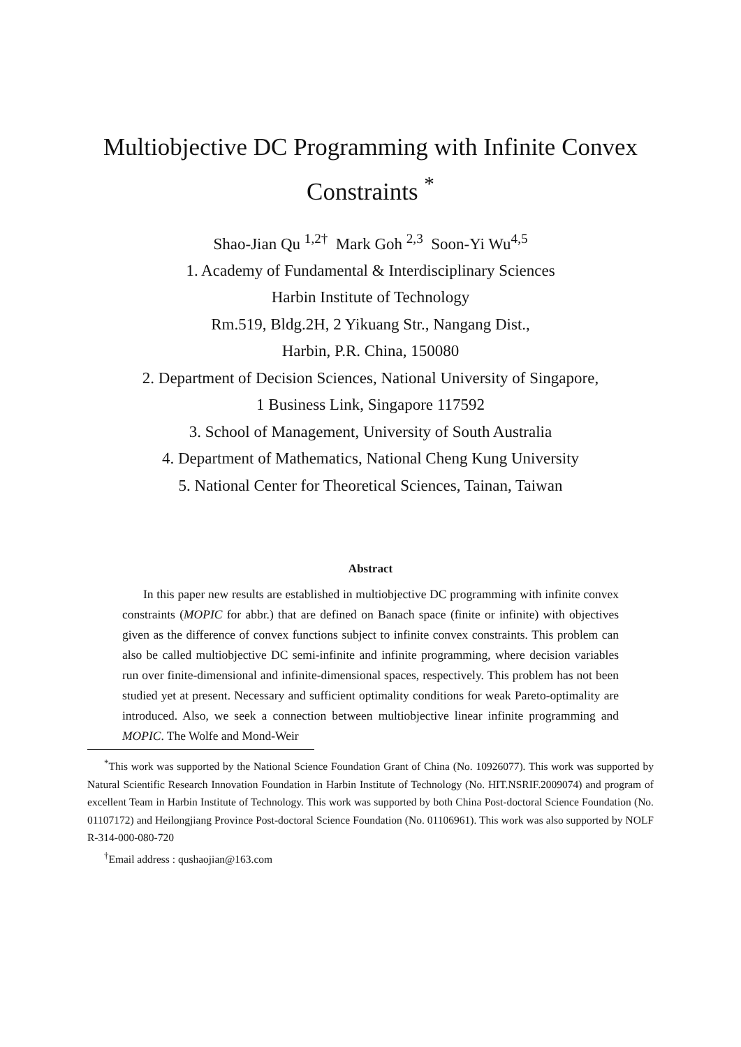Multiobjective DC Programming with Infinite Convex Constraints <sup>*</sup>
Shao-Jian Qu <sup>1,2†</sup> Mark Goh <sup>2,3</sup> Soon-Yi Wu<sup>4,5</sup>
1. Academy of Fundamental & Interdisciplinary Sciences
Harbin Institute of Technology
Rm.519, Bldg.2H, 2 Yikuang Str., Nangang Dist.,
Harbin, P.R. China, 150080
2. Department of Decision Sciences, National University of Singapore,
1 Business Link, Singapore 117592
3. School of Management, University of South Australia
4. Department of Mathematics, National Cheng Kung University
5. National Center for Theoretical Sciences, Tainan, Taiwan
Abstract
In this paper new results are established in multiobjective DC programming with infinite convex constraints (MOPIC for abbr.) that are defined on Banach space (finite or infinite) with objectives given as the difference of convex functions subject to infinite convex constraints. This problem can also be called multiobjective DC semi-infinite and infinite programming, where decision variables run over finite-dimensional and infinite-dimensional spaces, respectively. This problem has not been studied yet at present. Necessary and sufficient optimality conditions for weak Pareto-optimality are introduced. Also, we seek a connection between multiobjective linear infinite programming and MOPIC. The Wolfe and Mond-Weir
<sup>*</sup> This work was supported by the National Science Foundation Grant of China (No. 10926077). This work was supported by Natural Scientific Research Innovation Foundation in Harbin Institute of Technology (No. HIT.NSRIF.2009074) and program of excellent Team in Harbin Institute of Technology. This work was supported by both China Post-doctoral Science Foundation (No. 01107172) and Heilongjiang Province Post-doctoral Science Foundation (No. 01106961). This work was also supported by NOLF R-314-000-080-720
<sup>†</sup> Email address : qushaojian@163.com